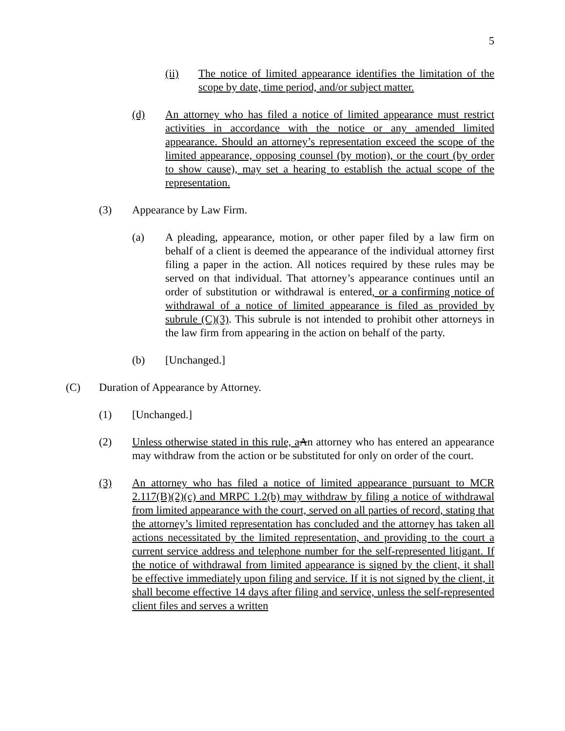5
(ii) The notice of limited appearance identifies the limitation of the scope by date, time period, and/or subject matter.
(d) An attorney who has filed a notice of limited appearance must restrict activities in accordance with the notice or any amended limited appearance. Should an attorney’s representation exceed the scope of the limited appearance, opposing counsel (by motion), or the court (by order to show cause), may set a hearing to establish the actual scope of the representation.
(3) Appearance by Law Firm.
(a) A pleading, appearance, motion, or other paper filed by a law firm on behalf of a client is deemed the appearance of the individual attorney first filing a paper in the action. All notices required by these rules may be served on that individual. That attorney’s appearance continues until an order of substitution or withdrawal is entered, or a confirming notice of withdrawal of a notice of limited appearance is filed as provided by subrule (C)(3). This subrule is not intended to prohibit other attorneys in the law firm from appearing in the action on behalf of the party.
(b) [Unchanged.]
(C) Duration of Appearance by Attorney.
(1) [Unchanged.]
(2) Unless otherwise stated in this rule, a An attorney who has entered an appearance may withdraw from the action or be substituted for only on order of the court.
(3) An attorney who has filed a notice of limited appearance pursuant to MCR 2.117(B)(2)(c) and MRPC 1.2(b) may withdraw by filing a notice of withdrawal from limited appearance with the court, served on all parties of record, stating that the attorney’s limited representation has concluded and the attorney has taken all actions necessitated by the limited representation, and providing to the court a current service address and telephone number for the self-represented litigant. If the notice of withdrawal from limited appearance is signed by the client, it shall be effective immediately upon filing and service. If it is not signed by the client, it shall become effective 14 days after filing and service, unless the self-represented client files and serves a written